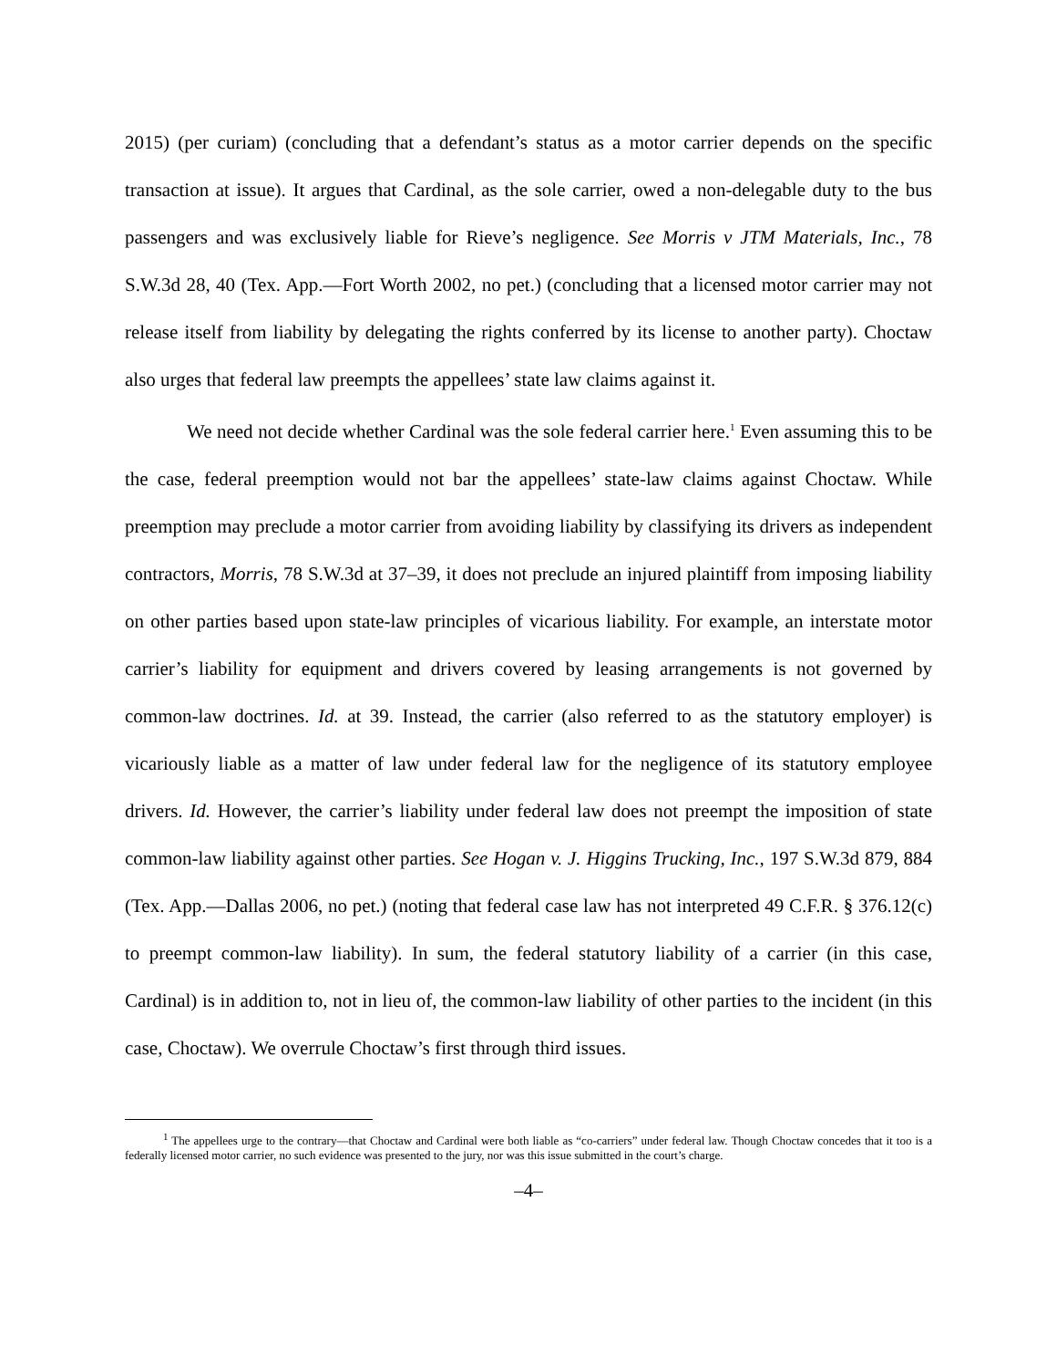2015) (per curiam) (concluding that a defendant’s status as a motor carrier depends on the specific transaction at issue). It argues that Cardinal, as the sole carrier, owed a non-delegable duty to the bus passengers and was exclusively liable for Rieve’s negligence. See Morris v JTM Materials, Inc., 78 S.W.3d 28, 40 (Tex. App.—Fort Worth 2002, no pet.) (concluding that a licensed motor carrier may not release itself from liability by delegating the rights conferred by its license to another party). Choctaw also urges that federal law preempts the appellees’ state law claims against it.
We need not decide whether Cardinal was the sole federal carrier here.<sup>1</sup> Even assuming this to be the case, federal preemption would not bar the appellees’ state-law claims against Choctaw. While preemption may preclude a motor carrier from avoiding liability by classifying its drivers as independent contractors, Morris, 78 S.W.3d at 37–39, it does not preclude an injured plaintiff from imposing liability on other parties based upon state-law principles of vicarious liability. For example, an interstate motor carrier’s liability for equipment and drivers covered by leasing arrangements is not governed by common-law doctrines. Id. at 39. Instead, the carrier (also referred to as the statutory employer) is vicariously liable as a matter of law under federal law for the negligence of its statutory employee drivers. Id. However, the carrier’s liability under federal law does not preempt the imposition of state common-law liability against other parties. See Hogan v. J. Higgins Trucking, Inc., 197 S.W.3d 879, 884 (Tex. App.—Dallas 2006, no pet.) (noting that federal case law has not interpreted 49 C.F.R. § 376.12(c) to preempt common-law liability). In sum, the federal statutory liability of a carrier (in this case, Cardinal) is in addition to, not in lieu of, the common-law liability of other parties to the incident (in this case, Choctaw). We overrule Choctaw’s first through third issues.
<sup>1</sup> The appellees urge to the contrary—that Choctaw and Cardinal were both liable as “co-carriers” under federal law. Though Choctaw concedes that it too is a federally licensed motor carrier, no such evidence was presented to the jury, nor was this issue submitted in the court’s charge.
–4–